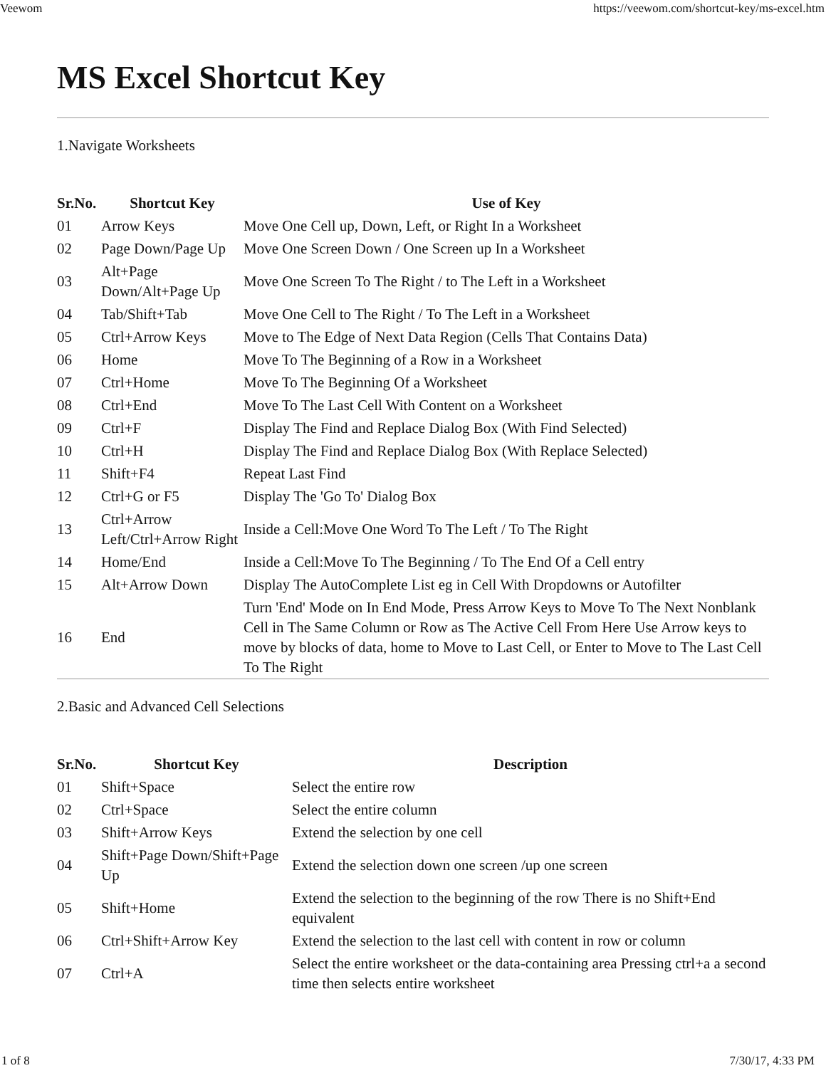Veewom https://veewom.com/shortcut-key/ms-excel.htm
MS Excel Shortcut Key
1.Navigate Worksheets
| Sr.No. | Shortcut Key | Use of Key |
| --- | --- | --- |
| 01 | Arrow Keys | Move One Cell up, Down, Left, or Right In a Worksheet |
| 02 | Page Down/Page Up | Move One Screen Down / One Screen up In a Worksheet |
| 03 | Alt+Page Down/Alt+Page Up | Move One Screen To The Right / to The Left in a Worksheet |
| 04 | Tab/Shift+Tab | Move One Cell to The Right / To The Left in a Worksheet |
| 05 | Ctrl+Arrow Keys | Move to The Edge of Next Data Region (Cells That Contains Data) |
| 06 | Home | Move To The Beginning of a Row in a Worksheet |
| 07 | Ctrl+Home | Move To The Beginning Of a Worksheet |
| 08 | Ctrl+End | Move To The Last Cell With Content on a Worksheet |
| 09 | Ctrl+F | Display The Find and Replace Dialog Box (With Find Selected) |
| 10 | Ctrl+H | Display The Find and Replace Dialog Box (With Replace Selected) |
| 11 | Shift+F4 | Repeat Last Find |
| 12 | Ctrl+G or F5 | Display The 'Go To' Dialog Box |
| 13 | Ctrl+Arrow Left/Ctrl+Arrow Right | Inside a Cell:Move One Word To The Left / To The Right |
| 14 | Home/End | Inside a Cell:Move To The Beginning / To The End Of a Cell entry |
| 15 | Alt+Arrow Down | Display The AutoComplete List eg in Cell With Dropdowns or Autofilter |
| 16 | End | Turn 'End' Mode on In End Mode, Press Arrow Keys to Move To The Next Nonblank Cell in The Same Column or Row as The Active Cell From Here Use Arrow keys to move by blocks of data, home to Move to Last Cell, or Enter to Move to The Last Cell To The Right |
2.Basic and Advanced Cell Selections
| Sr.No. | Shortcut Key | Description |
| --- | --- | --- |
| 01 | Shift+Space | Select the entire row |
| 02 | Ctrl+Space | Select the entire column |
| 03 | Shift+Arrow Keys | Extend the selection by one cell |
| 04 | Shift+Page Down/Shift+Page Up | Extend the selection down one screen /up one screen |
| 05 | Shift+Home | Extend the selection to the beginning of the row There is no Shift+End equivalent |
| 06 | Ctrl+Shift+Arrow Key | Extend the selection to the last cell with content in row or column |
| 07 | Ctrl+A | Select the entire worksheet or the data-containing area Pressing ctrl+a a second time then selects entire worksheet |
1 of 8 7/30/17, 4:33 PM